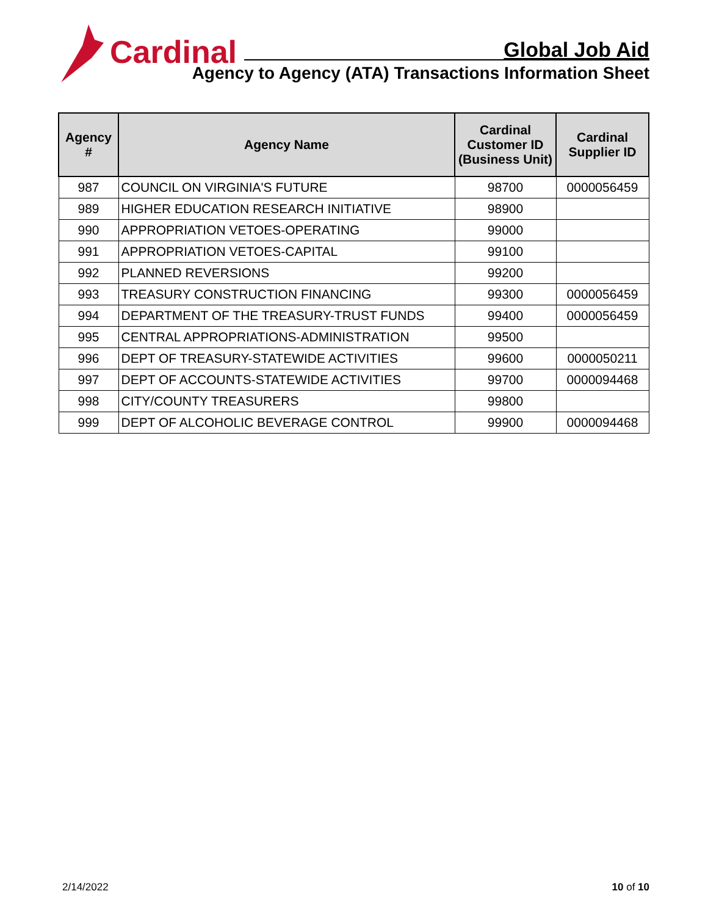Cardinal
Global Job Aid
Agency to Agency (ATA) Transactions Information Sheet
| Agency # | Agency Name | Cardinal Customer ID (Business Unit) | Cardinal Supplier ID |
| --- | --- | --- | --- |
| 987 | COUNCIL ON VIRGINIA'S FUTURE | 98700 | 0000056459 |
| 989 | HIGHER EDUCATION RESEARCH INITIATIVE | 98900 | |
| 990 | APPROPRIATION VETOES-OPERATING | 99000 | |
| 991 | APPROPRIATION VETOES-CAPITAL | 99100 | |
| 992 | PLANNED REVERSIONS | 99200 | |
| 993 | TREASURY CONSTRUCTION FINANCING | 99300 | 0000056459 |
| 994 | DEPARTMENT OF THE TREASURY-TRUST FUNDS | 99400 | 0000056459 |
| 995 | CENTRAL APPROPRIATIONS-ADMINISTRATION | 99500 | |
| 996 | DEPT OF TREASURY-STATEWIDE ACTIVITIES | 99600 | 0000050211 |
| 997 | DEPT OF ACCOUNTS-STATEWIDE ACTIVITIES | 99700 | 0000094468 |
| 998 | CITY/COUNTY TREASURERS | 99800 | |
| 999 | DEPT OF ALCOHOLIC BEVERAGE CONTROL | 99900 | 0000094468 |
2/14/2022 10 of 10